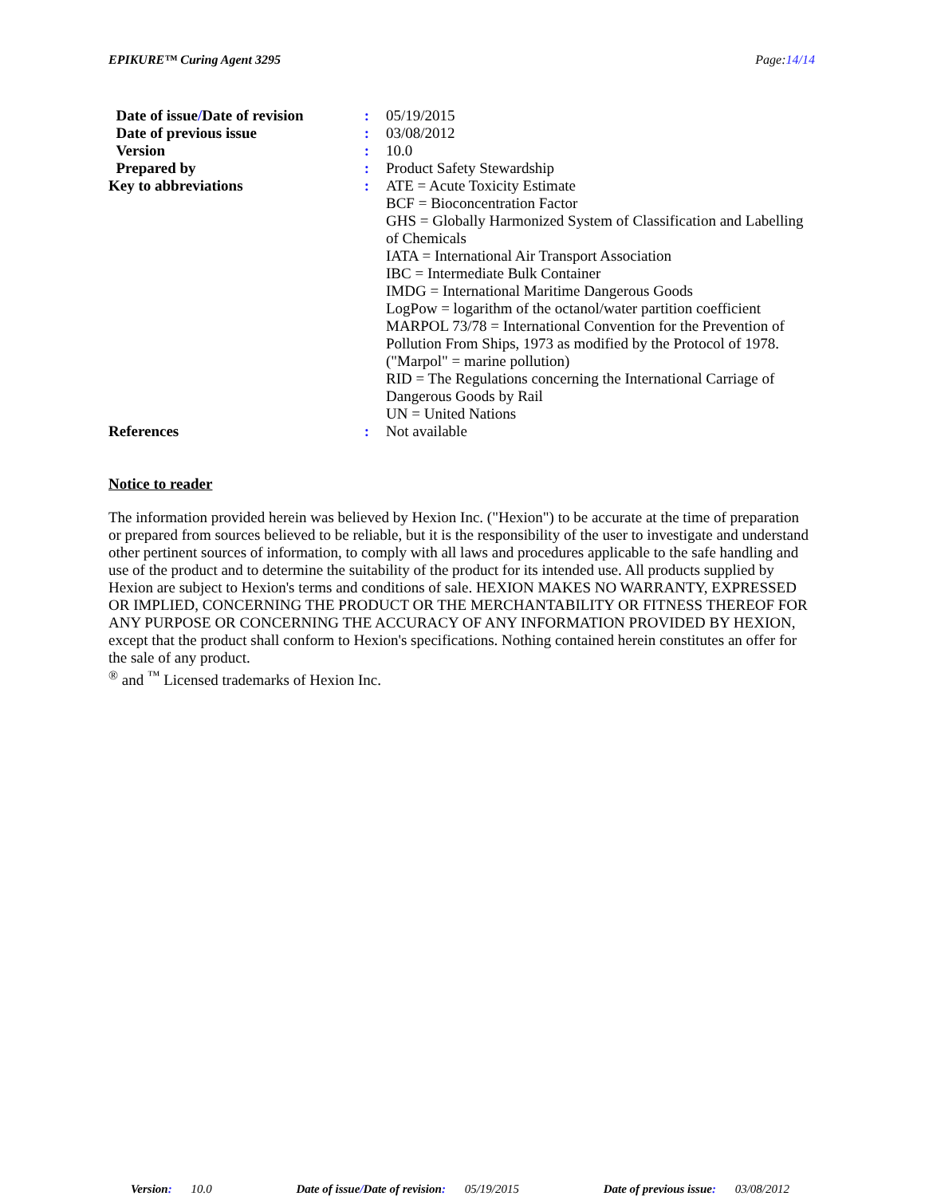EPIKURE™ Curing Agent 3295 Page:14/14
| Date of issue / Date of revision | : | 05/19/2015 |
| Date of previous issue | : | 03/08/2012 |
| Version | : | 10.0 |
| Prepared by | : | Product Safety Stewardship |
| Key to abbreviations | : | ATE = Acute Toxicity Estimate BCF = Bioconcentration Factor GHS = Globally Harmonized System of Classification and Labelling of Chemicals IATA = International Air Transport Association IBC = Intermediate Bulk Container IMDG = International Maritime Dangerous Goods LogPow = logarithm of the octanol/water partition coefficient MARPOL 73/78 = International Convention for the Prevention of Pollution From Ships, 1973 as modified by the Protocol of 1978. ("Marpol" = marine pollution) RID = The Regulations concerning the International Carriage of Dangerous Goods by Rail UN = United Nations |
| References | : | Not available |
Notice to reader
The information provided herein was believed by Hexion Inc. ("Hexion") to be accurate at the time of preparation or prepared from sources believed to be reliable, but it is the responsibility of the user to investigate and understand other pertinent sources of information, to comply with all laws and procedures applicable to the safe handling and use of the product and to determine the suitability of the product for its intended use. All products supplied by Hexion are subject to Hexion's terms and conditions of sale. HEXION MAKES NO WARRANTY, EXPRESSED OR IMPLIED, CONCERNING THE PRODUCT OR THE MERCHANTABILITY OR FITNESS THEREOF FOR ANY PURPOSE OR CONCERNING THE ACCURACY OF ANY INFORMATION PROVIDED BY HEXION, except that the product shall conform to Hexion's specifications. Nothing contained herein constitutes an offer for the sale of any product.
<sup>®</sup> and <sup>™</sup> Licensed trademarks of Hexion Inc.
Version: 10.0 Date of issue/Date of revision: 05/19/2015 Date of previous issue: 03/08/2012